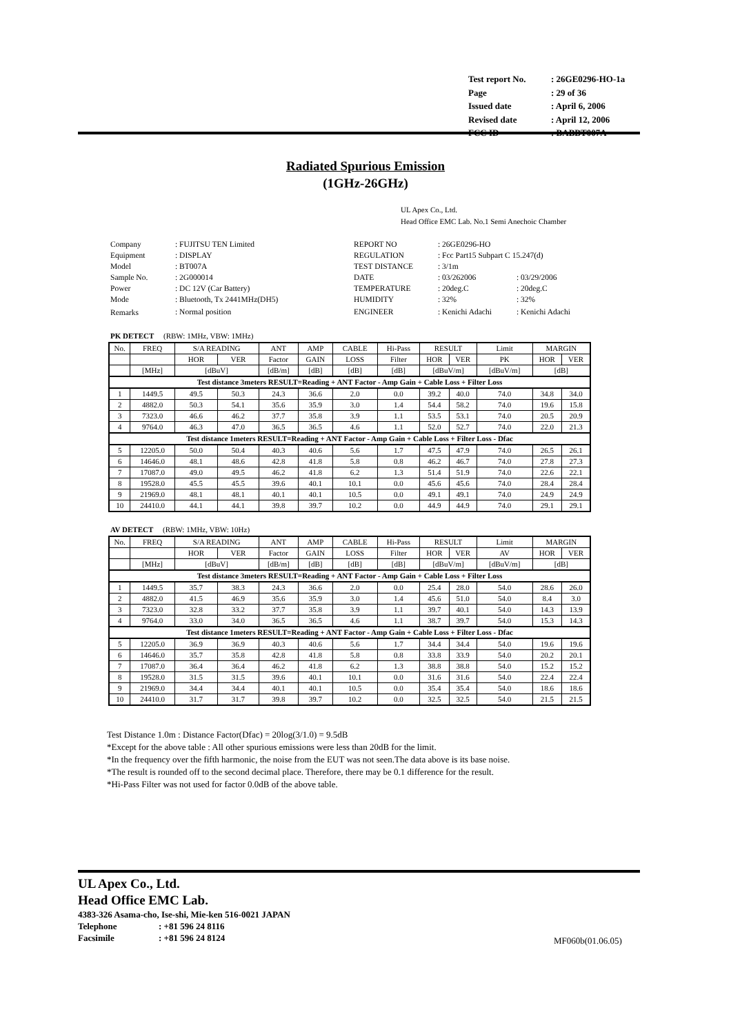| Test report No. | : 26GE0296-HO-1a |
| Page | : 29 of 36 |
| Issued date | : April 6, 2006 |
| Revised date | : April 12, 2006 |
| FCC ID | : BABBT007A |
Radiated Spurious Emission
(1GHz-26GHz)
UL Apex Co., Ltd.
Head Office EMC Lab. No.1 Semi Anechoic Chamber
| Company | : FUJITSU TEN Limited | REPORT NO | : 26GE0296-HO | |
| Equipment | : DISPLAY | REGULATION | : Fcc Part15 Subpart C 15.247(d) | |
| Model | : BT007A | TEST DISTANCE | : 3/1m | |
| Sample No. | : 2G000014 | DATE | : 03/262006 | : 03/29/2006 |
| Power | : DC 12V (Car Battery) | TEMPERATURE | : 20deg.C | : 20deg.C |
| Mode | : Bluetooth, Tx 2441MHz(DH5) | HUMIDITY | : 32% | : 32% |
| Remarks | : Normal position | ENGINEER | : Kenichi Adachi | : Kenichi Adachi |
PK DETECT (RBW: 1MHz, VBW: 1MHz)
| No. | FREQ | S/A READING | | ANT | AMP | CABLE | Hi-Pass | RESULT | | Limit | MARGIN | |
| | | HOR | VER | Factor | GAIN | LOSS | Filter | HOR | VER | PK | HOR | VER |
| | [MHz] | [dBuV] | | [dB/m] | [dB] | [dB] | [dB] | [dBuV/m] | | [dBuV/m] | [dB] | |
| Test distance 3meters RESULT=Reading + ANT Factor - Amp Gain + Cable Loss + Filter Loss | | | | | | | | | | | | |
| 1 | 1449.5 | 49.5 | 50.3 | 24.3 | 36.6 | 2.0 | 0.0 | 39.2 | 40.0 | 74.0 | 34.8 | 34.0 |
| 2 | 4882.0 | 50.3 | 54.1 | 35.6 | 35.9 | 3.0 | 1.4 | 54.4 | 58.2 | 74.0 | 19.6 | 15.8 |
| 3 | 7323.0 | 46.6 | 46.2 | 37.7 | 35.8 | 3.9 | 1.1 | 53.5 | 53.1 | 74.0 | 20.5 | 20.9 |
| 4 | 9764.0 | 46.3 | 47.0 | 36.5 | 36.5 | 4.6 | 1.1 | 52.0 | 52.7 | 74.0 | 22.0 | 21.3 |
| Test distance 1meters RESULT=Reading + ANT Factor - Amp Gain + Cable Loss + Filter Loss - Dfac | | | | | | | | | | | | |
| 5 | 12205.0 | 50.0 | 50.4 | 40.3 | 40.6 | 5.6 | 1.7 | 47.5 | 47.9 | 74.0 | 26.5 | 26.1 |
| 6 | 14646.0 | 48.1 | 48.6 | 42.8 | 41.8 | 5.8 | 0.8 | 46.2 | 46.7 | 74.0 | 27.8 | 27.3 |
| 7 | 17087.0 | 49.0 | 49.5 | 46.2 | 41.8 | 6.2 | 1.3 | 51.4 | 51.9 | 74.0 | 22.6 | 22.1 |
| 8 | 19528.0 | 45.5 | 45.5 | 39.6 | 40.1 | 10.1 | 0.0 | 45.6 | 45.6 | 74.0 | 28.4 | 28.4 |
| 9 | 21969.0 | 48.1 | 48.1 | 40.1 | 40.1 | 10.5 | 0.0 | 49.1 | 49.1 | 74.0 | 24.9 | 24.9 |
| 10 | 24410.0 | 44.1 | 44.1 | 39.8 | 39.7 | 10.2 | 0.0 | 44.9 | 44.9 | 74.0 | 29.1 | 29.1 |
AV DETECT (RBW: 1MHz, VBW: 10Hz)
| No. | FREQ | S/A READING | | ANT | AMP | CABLE | Hi-Pass | RESULT | | Limit | MARGIN | |
| | | HOR | VER | Factor | GAIN | LOSS | Filter | HOR | VER | AV | HOR | VER |
| | [MHz] | [dBuV] | | [dB/m] | [dB] | [dB] | [dB] | [dBuV/m] | | [dBuV/m] | [dB] | |
| Test distance 3meters RESULT=Reading + ANT Factor - Amp Gain + Cable Loss + Filter Loss | | | | | | | | | | | | |
| 1 | 1449.5 | 35.7 | 38.3 | 24.3 | 36.6 | 2.0 | 0.0 | 25.4 | 28.0 | 54.0 | 28.6 | 26.0 |
| 2 | 4882.0 | 41.5 | 46.9 | 35.6 | 35.9 | 3.0 | 1.4 | 45.6 | 51.0 | 54.0 | 8.4 | 3.0 |
| 3 | 7323.0 | 32.8 | 33.2 | 37.7 | 35.8 | 3.9 | 1.1 | 39.7 | 40.1 | 54.0 | 14.3 | 13.9 |
| 4 | 9764.0 | 33.0 | 34.0 | 36.5 | 36.5 | 4.6 | 1.1 | 38.7 | 39.7 | 54.0 | 15.3 | 14.3 |
| Test distance 1meters RESULT=Reading + ANT Factor - Amp Gain + Cable Loss + Filter Loss - Dfac | | | | | | | | | | | | |
| 5 | 12205.0 | 36.9 | 36.9 | 40.3 | 40.6 | 5.6 | 1.7 | 34.4 | 34.4 | 54.0 | 19.6 | 19.6 |
| 6 | 14646.0 | 35.7 | 35.8 | 42.8 | 41.8 | 5.8 | 0.8 | 33.8 | 33.9 | 54.0 | 20.2 | 20.1 |
| 7 | 17087.0 | 36.4 | 36.4 | 46.2 | 41.8 | 6.2 | 1.3 | 38.8 | 38.8 | 54.0 | 15.2 | 15.2 |
| 8 | 19528.0 | 31.5 | 31.5 | 39.6 | 40.1 | 10.1 | 0.0 | 31.6 | 31.6 | 54.0 | 22.4 | 22.4 |
| 9 | 21969.0 | 34.4 | 34.4 | 40.1 | 40.1 | 10.5 | 0.0 | 35.4 | 35.4 | 54.0 | 18.6 | 18.6 |
| 10 | 24410.0 | 31.7 | 31.7 | 39.8 | 39.7 | 10.2 | 0.0 | 32.5 | 32.5 | 54.0 | 21.5 | 21.5 |
Test Distance 1.0m : Distance Factor(Dfac) = 20log(3/1.0) = 9.5dB
*Except for the above table : All other spurious emissions were less than 20dB for the limit.
*In the frequency over the fifth harmonic, the noise from the EUT was not seen.The data above is its base noise.
*The result is rounded off to the second decimal place. Therefore, there may be 0.1 difference for the result.
*Hi-Pass Filter was not used for factor 0.0dB of the above table.
UL Apex Co., Ltd.
Head Office EMC Lab.
4383-326 Asama-cho, Ise-shi, Mie-ken 516-0021 JAPAN
Telephone: +81 596 24 8116
Facsimile: +81 596 24 8124
MF060b(01.06.05)